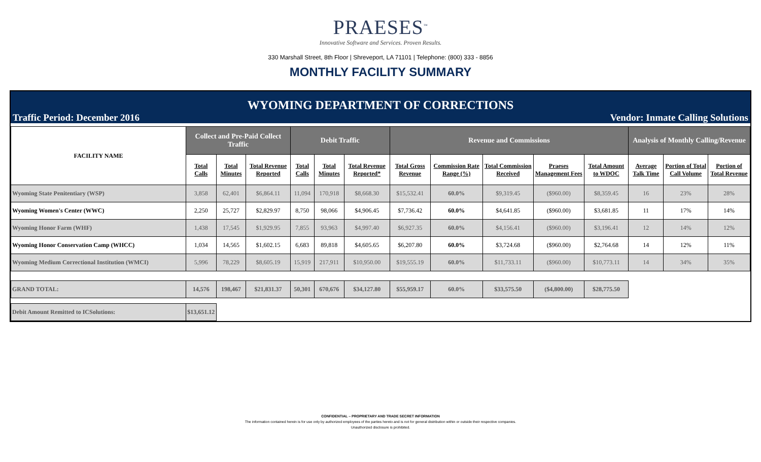PRAESES<sup>™</sup>
Innovative Software and Services. Proven Results.
330 Marshall Street, 8th Floor | Shreveport, LA 71101 | Telephone: (800) 333 - 8856
MONTHLY FACILITY SUMMARY
WYOMING DEPARTMENT OF CORRECTIONS
Traffic Period: December 2016 Vendor: Inmate Calling Solutions
| FACILITY NAME | Collect and Pre-Paid Collect Traffic | | | Debit Traffic | | | Revenue and Commissions | | | | | Analysis of Monthly Calling/Revenue | | |
| --- | --- | --- | --- | --- | --- | --- | --- | --- | --- | --- | --- | --- | --- | --- |
| | Total Calls | Total Minutes | Total Revenue Reported | Total Calls | Total Minutes | Total Revenue Reported* | Total Gross Revenue | Commission Rate Range (%) | Total Commission Received | Praeses Management Fees | Total Amount to WDOC | Average Talk Time | Portion of Total Call Volume | Portion of Total Revenue |
| Wyoming State Penitentiary (WSP) | 3,858 | 62,401 | $6,864.11 | 11,094 | 170,918 | $8,668.30 | $15,532.41 | 60.0% | $9,319.45 | ($960.00) | $8,359.45 | 16 | 23% | 28% |
| Wyoming Women's Center (WWC) | 2,250 | 25,727 | $2,829.97 | 8,750 | 98,066 | $4,906.45 | $7,736.42 | 60.0% | $4,641.85 | ($960.00) | $3,681.85 | 11 | 17% | 14% |
| Wyoming Honor Farm (WHF) | 1,438 | 17,545 | $1,929.95 | 7,855 | 93,963 | $4,997.40 | $6,927.35 | 60.0% | $4,156.41 | ($960.00) | $3,196.41 | 12 | 14% | 12% |
| Wyoming Honor Conservation Camp (WHCC) | 1,034 | 14,565 | $1,602.15 | 6,683 | 89,818 | $4,605.65 | $6,207.80 | 60.0% | $3,724.68 | ($960.00) | $2,764.68 | 14 | 12% | 11% |
| Wyoming Medium Correctional Institution (WMCI) | 5,996 | 78,229 | $8,605.19 | 15,919 | 217,911 | $10,950.00 | $19,555.19 | 60.0% | $11,733.11 | ($960.00) | $10,773.11 | 14 | 34% | 35% |
| GRAND TOTAL: | 14,576 | 198,467 | $21,831.37 | 50,301 | 670,676 | $34,127.80 | $55,959.17 | 60.0% | $33,575.50 | ($4,800.00) | $28,775.50 | | | |
| Debit Amount Remitted to ICSolutions: | $13,651.12 | | | | | | | | | | | | | |
CONFIDENTIAL – PROPRIETARY AND TRADE SECRET INFORMATION
The information contained herein is for use only by authorized employees of the parties hereto and is not for general distribution within or outside their respective companies.
Unauthorized disclosure is prohibited.